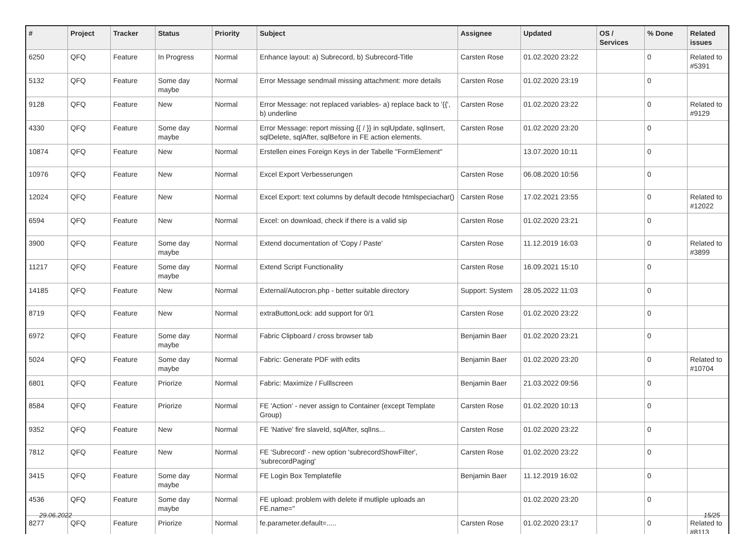| # | Project | Tracker | Status | Priority | Subject | Assignee | Updated | OS / Services | % Done | Related issues |
| --- | --- | --- | --- | --- | --- | --- | --- | --- | --- | --- |
| 6250 | QFQ | Feature | In Progress | Normal | Enhance layout: a) Subrecord, b) Subrecord-Title | Carsten Rose | 01.02.2020 23:22 | | 0 | Related to #5391 |
| 5132 | QFQ | Feature | Some day maybe | Normal | Error Message sendmail missing attachment: more details | Carsten Rose | 01.02.2020 23:19 | | 0 | |
| 9128 | QFQ | Feature | New | Normal | Error Message: not replaced variables- a) replace back to '{{', b) underline | Carsten Rose | 01.02.2020 23:22 | | 0 | Related to #9129 |
| 4330 | QFQ | Feature | Some day maybe | Normal | Error Message: report missing {{ / }} in sqlUpdate, sqlInsert, sqlDelete, sqlAfter, sqlBefore in FE action elements. | Carsten Rose | 01.02.2020 23:20 | | 0 | |
| 10874 | QFQ | Feature | New | Normal | Erstellen eines Foreign Keys in der Tabelle "FormElement" | | 13.07.2020 10:11 | | 0 | |
| 10976 | QFQ | Feature | New | Normal | Excel Export Verbesserungen | Carsten Rose | 06.08.2020 10:56 | | 0 | |
| 12024 | QFQ | Feature | New | Normal | Excel Export: text columns by default decode htmlspeciachar() | Carsten Rose | 17.02.2021 23:55 | | 0 | Related to #12022 |
| 6594 | QFQ | Feature | New | Normal | Excel: on download, check if there is a valid sip | Carsten Rose | 01.02.2020 23:21 | | 0 | |
| 3900 | QFQ | Feature | Some day maybe | Normal | Extend documentation of 'Copy / Paste' | Carsten Rose | 11.12.2019 16:03 | | 0 | Related to #3899 |
| 11217 | QFQ | Feature | Some day maybe | Normal | Extend Script Functionality | Carsten Rose | 16.09.2021 15:10 | | 0 | |
| 14185 | QFQ | Feature | New | Normal | External/Autocron.php - better suitable directory | Support: System | 28.05.2022 11:03 | | 0 | |
| 8719 | QFQ | Feature | New | Normal | extraButtonLock: add support for 0/1 | Carsten Rose | 01.02.2020 23:22 | | 0 | |
| 6972 | QFQ | Feature | Some day maybe | Normal | Fabric Clipboard / cross browser tab | Benjamin Baer | 01.02.2020 23:21 | | 0 | |
| 5024 | QFQ | Feature | Some day maybe | Normal | Fabric: Generate PDF with edits | Benjamin Baer | 01.02.2020 23:20 | | 0 | Related to #10704 |
| 6801 | QFQ | Feature | Priorize | Normal | Fabric: Maximize / Fulllscreen | Benjamin Baer | 21.03.2022 09:56 | | 0 | |
| 8584 | QFQ | Feature | Priorize | Normal | FE 'Action' - never assign to Container (except Template Group) | Carsten Rose | 01.02.2020 10:13 | | 0 | |
| 9352 | QFQ | Feature | New | Normal | FE 'Native' fire slaveId, sqlAfter, sqlIns... | Carsten Rose | 01.02.2020 23:22 | | 0 | |
| 7812 | QFQ | Feature | New | Normal | FE 'Subrecord' - new option 'subrecordShowFilter', 'subrecordPaging' | Carsten Rose | 01.02.2020 23:22 | | 0 | |
| 3415 | QFQ | Feature | Some day maybe | Normal | FE Login Box Templatefile | Benjamin Baer | 11.12.2019 16:02 | | 0 | |
| 4536 | QFQ | Feature | Some day maybe | Normal | FE upload: problem with delete if mutliple uploads an FE.name=" | | 01.02.2020 23:20 | | 0 | |
| 8277 | QFQ | Feature | Priorize | Normal | fe.parameter.default=..... | Carsten Rose | 01.02.2020 23:17 | | 0 | Related to #8113 |
29.06.2022 15/25